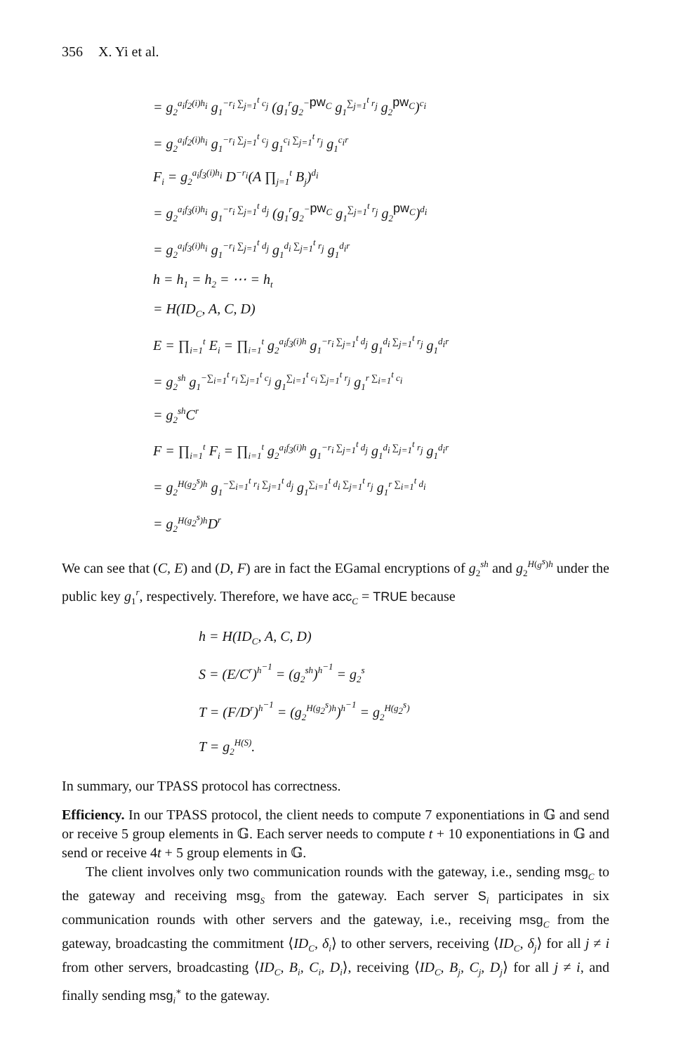356 X. Yi et al.
= g<sub>2</sub><sup>a<sub>i</sub>f<sub>2</sub>(i)h<sub>i</sub></sup> g<sub>1</sub><sup>−r<sub>i</sub> ∑<sub>j=1</sub><sup>t</sup> c<sub>j</sub></sup> (g<sub>1</sub><sup>r</sup>g<sub>2</sub><sup>−pw<sub>C</sub></sup> g<sub>1</sub><sup>∑<sub>j=1</sub><sup>t</sup> r<sub>j</sub></sup> g<sub>2</sub><sup>pw<sub>C</sub></sup>)<sup>c<sub>i</sub></sup>
= g<sub>2</sub><sup>a<sub>i</sub>f<sub>2</sub>(i)h<sub>i</sub></sup> g<sub>1</sub><sup>−r<sub>i</sub> ∑<sub>j=1</sub><sup>t</sup> c<sub>j</sub></sup> g<sub>1</sub><sup>c<sub>i</sub> ∑<sub>j=1</sub><sup>t</sup> r<sub>j</sub></sup> g<sub>1</sub><sup>c<sub>i</sub>r</sup>
F<sub>i</sub> = g<sub>2</sub><sup>a<sub>i</sub>f<sub>3</sub>(i)h<sub>i</sub></sup> D<sup>−r<sub>i</sub></sup>(A ∏<sub>j=1</sub><sup>t</sup> B<sub>j</sub>)<sup>d<sub>i</sub></sup>
= g<sub>2</sub><sup>a<sub>i</sub>f<sub>3</sub>(i)h<sub>i</sub></sup> g<sub>1</sub><sup>−r<sub>i</sub> ∑<sub>j=1</sub><sup>t</sup> d<sub>j</sub></sup> (g<sub>1</sub><sup>r</sup>g<sub>2</sub><sup>−pw<sub>C</sub></sup> g<sub>1</sub><sup>∑<sub>j=1</sub><sup>t</sup> r<sub>j</sub></sup> g<sub>2</sub><sup>pw<sub>C</sub></sup>)<sup>d<sub>i</sub></sup>
= g<sub>2</sub><sup>a<sub>i</sub>f<sub>3</sub>(i)h<sub>i</sub></sup> g<sub>1</sub><sup>−r<sub>i</sub> ∑<sub>j=1</sub><sup>t</sup> d<sub>j</sub></sup> g<sub>1</sub><sup>d<sub>i</sub> ∑<sub>j=1</sub><sup>t</sup> r<sub>j</sub></sup> g<sub>1</sub><sup>d<sub>i</sub>r</sup>
h = h<sub>1</sub> = h<sub>2</sub> = ⋯ = h<sub>t</sub>
= H(ID<sub>C</sub>, A, C, D)
E = ∏<sub>i=1</sub><sup>t</sup> E<sub>i</sub> = ∏<sub>i=1</sub><sup>t</sup> g<sub>2</sub><sup>a<sub>i</sub>f<sub>3</sub>(i)h</sup> g<sub>1</sub><sup>−r<sub>i</sub> ∑<sub>j=1</sub><sup>t</sup> d<sub>j</sub></sup> g<sub>1</sub><sup>d<sub>i</sub> ∑<sub>j=1</sub><sup>t</sup> r<sub>j</sub></sup> g<sub>1</sub><sup>d<sub>i</sub>r</sup>
= g<sub>2</sub><sup>sh</sup> g<sub>1</sub><sup>−∑<sub>i=1</sub><sup>t</sup> r<sub>i</sub> ∑<sub>j=1</sub><sup>t</sup> c<sub>j</sub></sup> g<sub>1</sub><sup>∑<sub>i=1</sub><sup>t</sup> c<sub>i</sub> ∑<sub>j=1</sub><sup>t</sup> r<sub>j</sub></sup> g<sub>1</sub><sup>r ∑<sub>i=1</sub><sup>t</sup> c<sub>i</sub></sup>
= g<sub>2</sub><sup>sh</sup>C<sup>r</sup>
F = ∏<sub>i=1</sub><sup>t</sup> F<sub>i</sub> = ∏<sub>i=1</sub><sup>t</sup> g<sub>2</sub><sup>a<sub>i</sub>f<sub>3</sub>(i)h</sup> g<sub>1</sub><sup>−r<sub>i</sub> ∑<sub>j=1</sub><sup>t</sup> d<sub>j</sub></sup> g<sub>1</sub><sup>d<sub>i</sub> ∑<sub>j=1</sub><sup>t</sup> r<sub>j</sub></sup> g<sub>1</sub><sup>d<sub>i</sub>r</sup>
= g<sub>2</sub><sup>H(g<sub>2</sub><sup>s</sup>)h</sup> g<sub>1</sub><sup>−∑<sub>i=1</sub><sup>t</sup> r<sub>i</sub> ∑<sub>j=1</sub><sup>t</sup> d<sub>j</sub></sup> g<sub>1</sub><sup>∑<sub>i=1</sub><sup>t</sup> d<sub>i</sub> ∑<sub>j=1</sub><sup>t</sup> r<sub>j</sub></sup> g<sub>1</sub><sup>r ∑<sub>i=1</sub><sup>t</sup> d<sub>i</sub></sup>
= g<sub>2</sub><sup>H(g<sub>2</sub><sup>s</sup>)h</sup>D<sup>r</sup>
We can see that (C, E) and (D, F) are in fact the EGamal encryptions of g<sub>2</sub><sup>sh</sup> and g<sub>2</sub><sup>H(g<sup>s</sup>)h</sup> under the public key g<sub>1</sub><sup>r</sup>, respectively. Therefore, we have acc<sub>C</sub> = TRUE because
h = H(ID<sub>C</sub>, A, C, D)
S = (E/C<sup>r</sup>)<sup>h<sup>−1</sup></sup> = (g<sub>2</sub><sup>sh</sup>)<sup>h<sup>−1</sup></sup> = g<sub>2</sub><sup>s</sup>
T = (F/D<sup>r</sup>)<sup>h<sup>−1</sup></sup> = (g<sub>2</sub><sup>H(g<sub>2</sub><sup>s</sup>)h</sup>)<sup>h<sup>−1</sup></sup> = g<sub>2</sub><sup>H(g<sub>2</sub><sup>s</sup>)</sup>
T = g<sub>2</sub><sup>H(S)</sup>.
In summary, our TPASS protocol has correctness.
Efficiency. In our TPASS protocol, the client needs to compute 7 exponentiations in 𝔾 and send or receive 5 group elements in 𝔾. Each server needs to compute t + 10 exponentiations in 𝔾 and send or receive 4t + 5 group elements in 𝔾.
The client involves only two communication rounds with the gateway, i.e., sending msg<sub>C</sub> to the gateway and receiving msg<sub>S</sub> from the gateway. Each server S<sub>i</sub> participates in six communication rounds with other servers and the gateway, i.e., receiving msg<sub>C</sub> from the gateway, broadcasting the commitment ⟨ID<sub>C</sub>, δ<sub>i</sub>⟩ to other servers, receiving ⟨ID<sub>C</sub>, δ<sub>j</sub>⟩ for all j ≠ i from other servers, broadcasting ⟨ID<sub>C</sub>, B<sub>i</sub>, C<sub>i</sub>, D<sub>i</sub>⟩, receiving ⟨ID<sub>C</sub>, B<sub>j</sub>, C<sub>j</sub>, D<sub>j</sub>⟩ for all j ≠ i, and finally sending msg<sub>i</sub><sup>∗</sup> to the gateway.